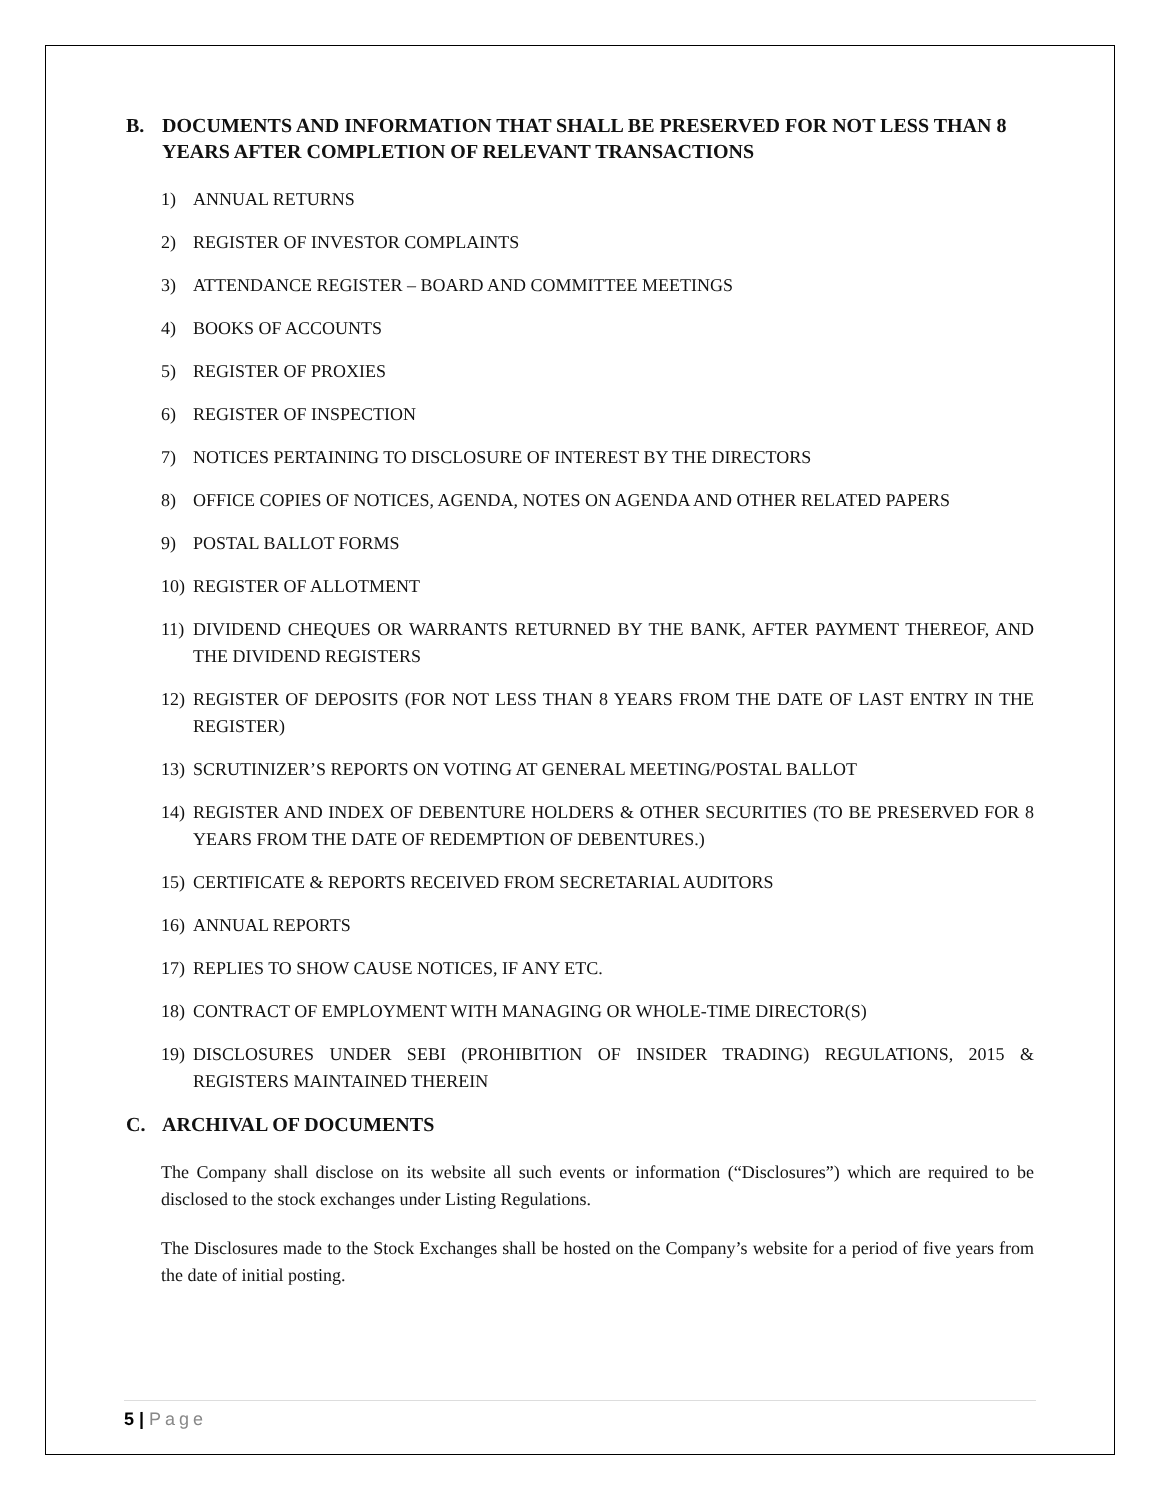B. DOCUMENTS AND INFORMATION THAT SHALL BE PRESERVED FOR NOT LESS THAN 8 YEARS AFTER COMPLETION OF RELEVANT TRANSACTIONS
1) ANNUAL RETURNS
2) REGISTER OF INVESTOR COMPLAINTS
3) ATTENDANCE REGISTER – BOARD AND COMMITTEE MEETINGS
4) BOOKS OF ACCOUNTS
5) REGISTER OF PROXIES
6) REGISTER OF INSPECTION
7) NOTICES PERTAINING TO DISCLOSURE OF INTEREST BY THE DIRECTORS
8) OFFICE COPIES OF NOTICES, AGENDA, NOTES ON AGENDA AND OTHER RELATED PAPERS
9) POSTAL BALLOT FORMS
10) REGISTER OF ALLOTMENT
11) DIVIDEND CHEQUES OR WARRANTS RETURNED BY THE BANK, AFTER PAYMENT THEREOF, AND THE DIVIDEND REGISTERS
12) REGISTER OF DEPOSITS (FOR NOT LESS THAN 8 YEARS FROM THE DATE OF LAST ENTRY IN THE REGISTER)
13) SCRUTINIZER’S REPORTS ON VOTING AT GENERAL MEETING/POSTAL BALLOT
14) REGISTER AND INDEX OF DEBENTURE HOLDERS & OTHER SECURITIES (TO BE PRESERVED FOR 8 YEARS FROM THE DATE OF REDEMPTION OF DEBENTURES.)
15) CERTIFICATE & REPORTS RECEIVED FROM SECRETARIAL AUDITORS
16) ANNUAL REPORTS
17) REPLIES TO SHOW CAUSE NOTICES, IF ANY ETC.
18) CONTRACT OF EMPLOYMENT WITH MANAGING OR WHOLE-TIME DIRECTOR(S)
19) DISCLOSURES UNDER SEBI (PROHIBITION OF INSIDER TRADING) REGULATIONS, 2015 & REGISTERS MAINTAINED THEREIN
C. ARCHIVAL OF DOCUMENTS
The Company shall disclose on its website all such events or information (“Disclosures”) which are required to be disclosed to the stock exchanges under Listing Regulations.
The Disclosures made to the Stock Exchanges shall be hosted on the Company’s website for a period of five years from the date of initial posting.
5 | Page